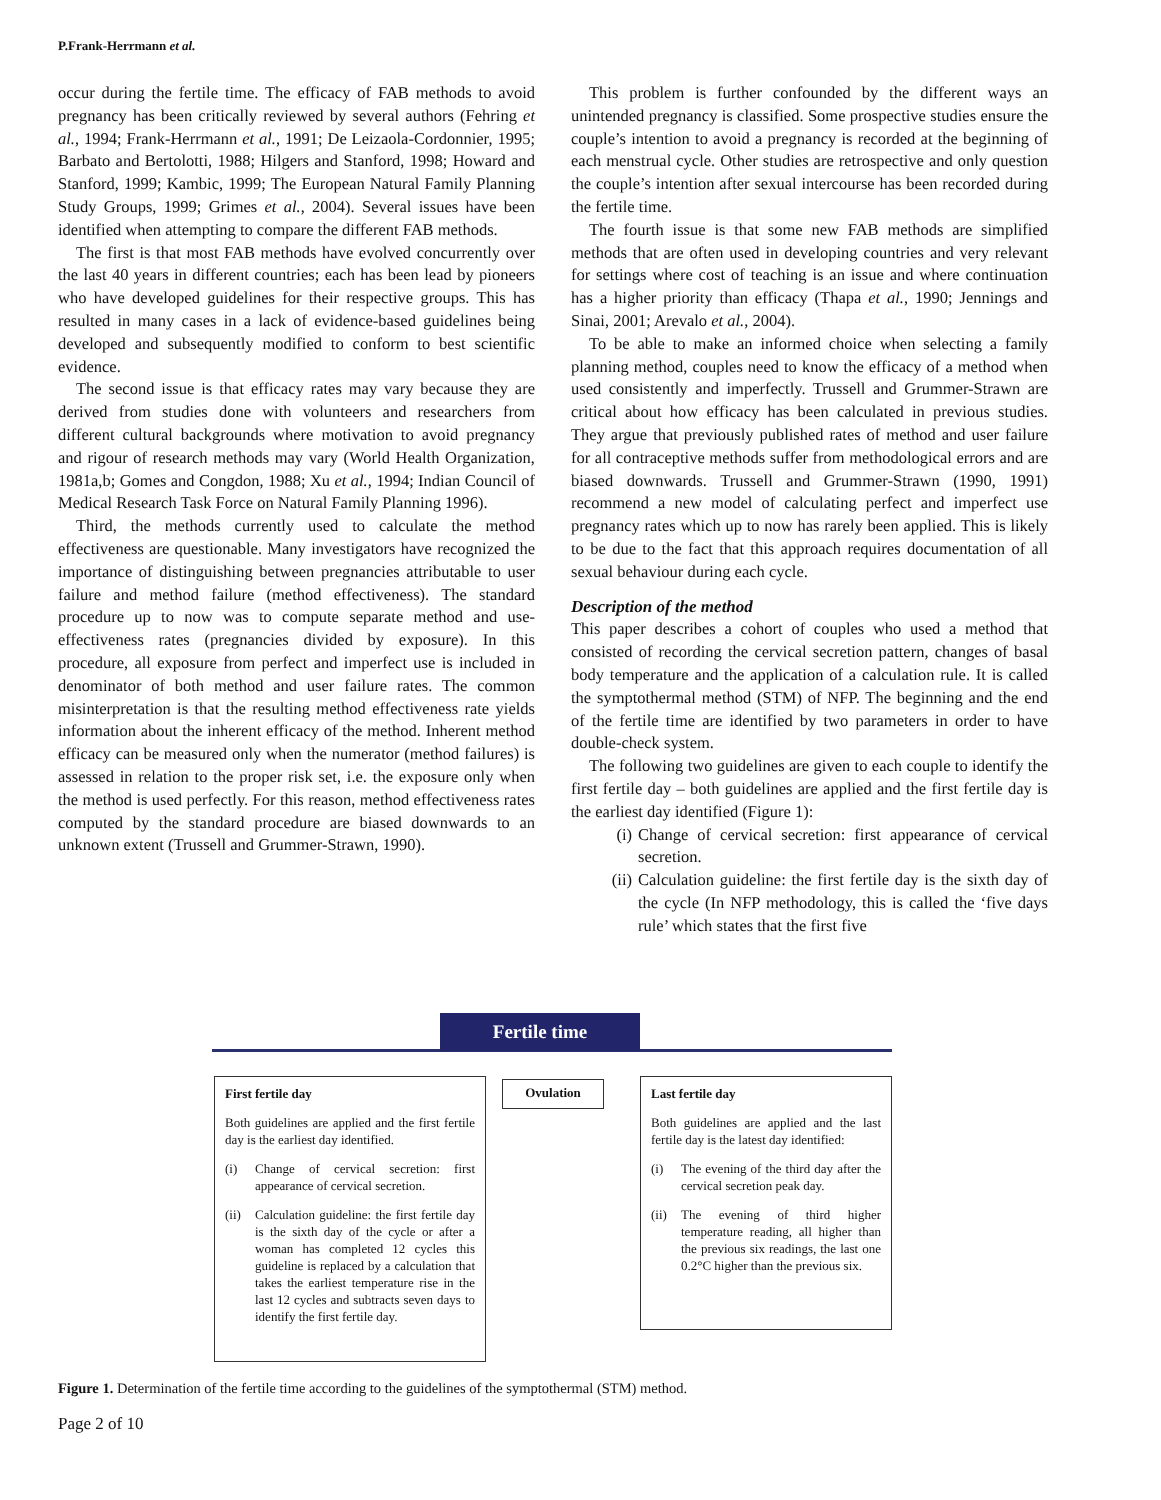P.Frank-Herrmann et al.
occur during the fertile time. The efficacy of FAB methods to avoid pregnancy has been critically reviewed by several authors (Fehring et al., 1994; Frank-Herrmann et al., 1991; De Leizaola-Cordonnier, 1995; Barbato and Bertolotti, 1988; Hilgers and Stanford, 1998; Howard and Stanford, 1999; Kambic, 1999; The European Natural Family Planning Study Groups, 1999; Grimes et al., 2004). Several issues have been identified when attempting to compare the different FAB methods.
The first is that most FAB methods have evolved concurrently over the last 40 years in different countries; each has been lead by pioneers who have developed guidelines for their respective groups. This has resulted in many cases in a lack of evidence-based guidelines being developed and subsequently modified to conform to best scientific evidence.
The second issue is that efficacy rates may vary because they are derived from studies done with volunteers and researchers from different cultural backgrounds where motivation to avoid pregnancy and rigour of research methods may vary (World Health Organization, 1981a,b; Gomes and Congdon, 1988; Xu et al., 1994; Indian Council of Medical Research Task Force on Natural Family Planning 1996).
Third, the methods currently used to calculate the method effectiveness are questionable. Many investigators have recognized the importance of distinguishing between pregnancies attributable to user failure and method failure (method effectiveness). The standard procedure up to now was to compute separate method and use-effectiveness rates (pregnancies divided by exposure). In this procedure, all exposure from perfect and imperfect use is included in denominator of both method and user failure rates. The common misinterpretation is that the resulting method effectiveness rate yields information about the inherent efficacy of the method. Inherent method efficacy can be measured only when the numerator (method failures) is assessed in relation to the proper risk set, i.e. the exposure only when the method is used perfectly. For this reason, method effectiveness rates computed by the standard procedure are biased downwards to an unknown extent (Trussell and Grummer-Strawn, 1990).
This problem is further confounded by the different ways an unintended pregnancy is classified. Some prospective studies ensure the couple’s intention to avoid a pregnancy is recorded at the beginning of each menstrual cycle. Other studies are retrospective and only question the couple’s intention after sexual intercourse has been recorded during the fertile time.
The fourth issue is that some new FAB methods are simplified methods that are often used in developing countries and very relevant for settings where cost of teaching is an issue and where continuation has a higher priority than efficacy (Thapa et al., 1990; Jennings and Sinai, 2001; Arevalo et al., 2004).
To be able to make an informed choice when selecting a family planning method, couples need to know the efficacy of a method when used consistently and imperfectly. Trussell and Grummer-Strawn are critical about how efficacy has been calculated in previous studies. They argue that previously published rates of method and user failure for all contraceptive methods suffer from methodological errors and are biased downwards. Trussell and Grummer-Strawn (1990, 1991) recommend a new model of calculating perfect and imperfect use pregnancy rates which up to now has rarely been applied. This is likely to be due to the fact that this approach requires documentation of all sexual behaviour during each cycle.
Description of the method
This paper describes a cohort of couples who used a method that consisted of recording the cervical secretion pattern, changes of basal body temperature and the application of a calculation rule. It is called the symptothermal method (STM) of NFP. The beginning and the end of the fertile time are identified by two parameters in order to have double-check system.
The following two guidelines are given to each couple to identify the first fertile day – both guidelines are applied and the first fertile day is the earliest day identified (Figure 1):
(i) Change of cervical secretion: first appearance of cervical secretion.
(ii) Calculation guideline: the first fertile day is the sixth day of the cycle (In NFP methodology, this is called the ‘five days rule’ which states that the first five
Fertile time
First fertile day
Both guidelines are applied and the first fertile day is the earliest day identified.
(i) Change of cervical secretion: first appearance of cervical secretion.
(ii) Calculation guideline: the first fertile day is the sixth day of the cycle or after a woman has completed 12 cycles this guideline is replaced by a calculation that takes the earliest temperature rise in the last 12 cycles and subtracts seven days to identify the first fertile day.
Ovulation
Last fertile day
Both guidelines are applied and the last fertile day is the latest day identified:
(i) The evening of the third day after the cervical secretion peak day.
(ii) The evening of third higher temperature reading, all higher than the previous six readings, the last one 0.2°C higher than the previous six.
Figure 1. Determination of the fertile time according to the guidelines of the symptothermal (STM) method.
Page 2 of 10